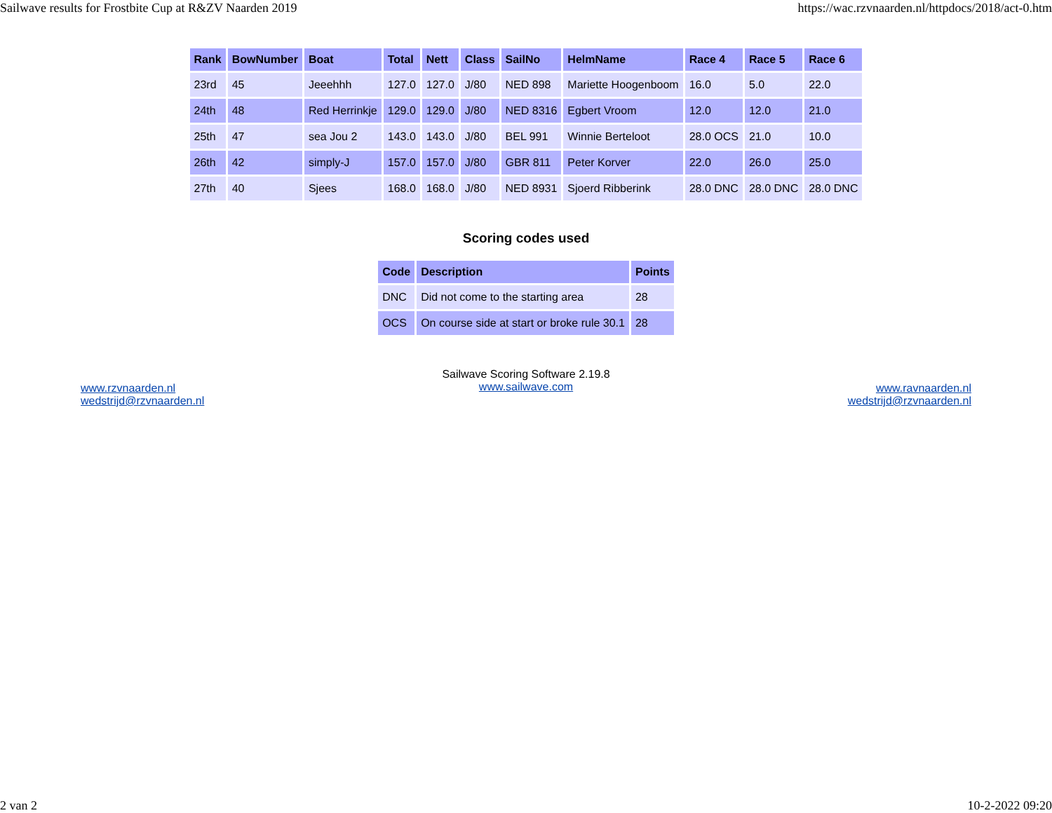Sailwave results for Frostbite Cup at R&ZV Naarden 2019 https://wac.rzvnaarden.nl/httpdocs/2018/act-0.htm
| Rank | BowNumber | Boat | Total | Nett | Class | SailNo | HelmName | Race 4 | Race 5 | Race 6 |
| --- | --- | --- | --- | --- | --- | --- | --- | --- | --- | --- |
| 23rd | 45 | Jeeehhh | 127.0 | 127.0 | J/80 | NED 898 | Mariette Hoogenboom | 16.0 | 5.0 | 22.0 |
| 24th | 48 | Red Herrinkje | 129.0 | 129.0 | J/80 | NED 8316 | Egbert Vroom | 12.0 | 12.0 | 21.0 |
| 25th | 47 | sea Jou 2 | 143.0 | 143.0 | J/80 | BEL 991 | Winnie Berteloot | 28.0 OCS | 21.0 | 10.0 |
| 26th | 42 | simply-J | 157.0 | 157.0 | J/80 | GBR 811 | Peter Korver | 22.0 | 26.0 | 25.0 |
| 27th | 40 | Sjees | 168.0 | 168.0 | J/80 | NED 8931 | Sjoerd Ribberink | 28.0 DNC | 28.0 DNC | 28.0 DNC |
Scoring codes used
| Code | Description | Points |
| --- | --- | --- |
| DNC | Did not come to the starting area | 28 |
| OCS | On course side at start or broke rule 30.1 | 28 |
www.rzvnaarden.nl
wedstrijd@rzvnaarden.nl
Sailwave Scoring Software 2.19.8
www.sailwave.com
www.ravnaarden.nl
wedstrijd@rzvnaarden.nl
2 van 2 10-2-2022 09:20